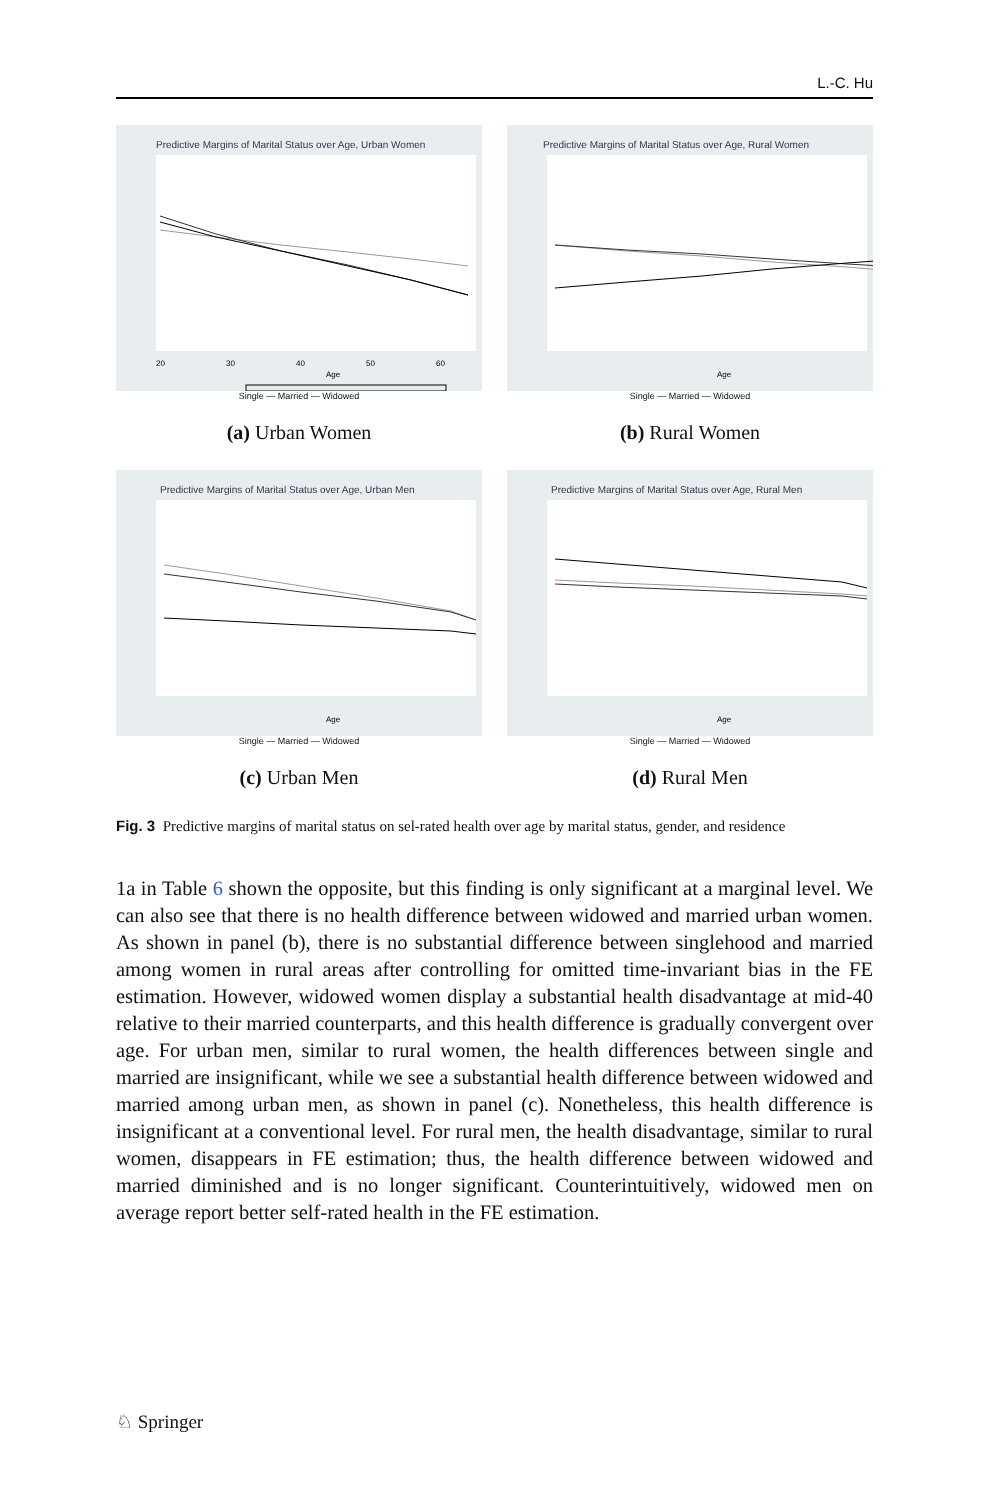L.-C. Hu
Predictive Margins of Marital Status over Age, Urban Women
20
30
40
50
60
Age
Single — Married — Widowed
(a) Urban Women
Predictive Margins of Marital Status over Age, Rural Women
Age
Single — Married — Widowed
(b) Rural Women
Predictive Margins of Marital Status over Age, Urban Men
Age
Single — Married — Widowed
(c) Urban Men
Predictive Margins of Marital Status over Age, Rural Men
Age
Single — Married — Widowed
(d) Rural Men
Fig. 3 Predictive margins of marital status on sel-rated health over age by marital status, gender, and residence
1a in Table 6 shown the opposite, but this finding is only significant at a marginal level. We can also see that there is no health difference between widowed and married urban women. As shown in panel (b), there is no substantial difference between singlehood and married among women in rural areas after controlling for omitted time-invariant bias in the FE estimation. However, widowed women display a substantial health disadvantage at mid-40 relative to their married counterparts, and this health difference is gradually convergent over age. For urban men, similar to rural women, the health differences between single and married are insignificant, while we see a substantial health difference between widowed and married among urban men, as shown in panel (c). Nonetheless, this health difference is insignificant at a conventional level. For rural men, the health disadvantage, similar to rural women, disappears in FE estimation; thus, the health difference between widowed and married diminished and is no longer significant. Counterintuitively, widowed men on average report better self-rated health in the FE estimation.
♘ Springer